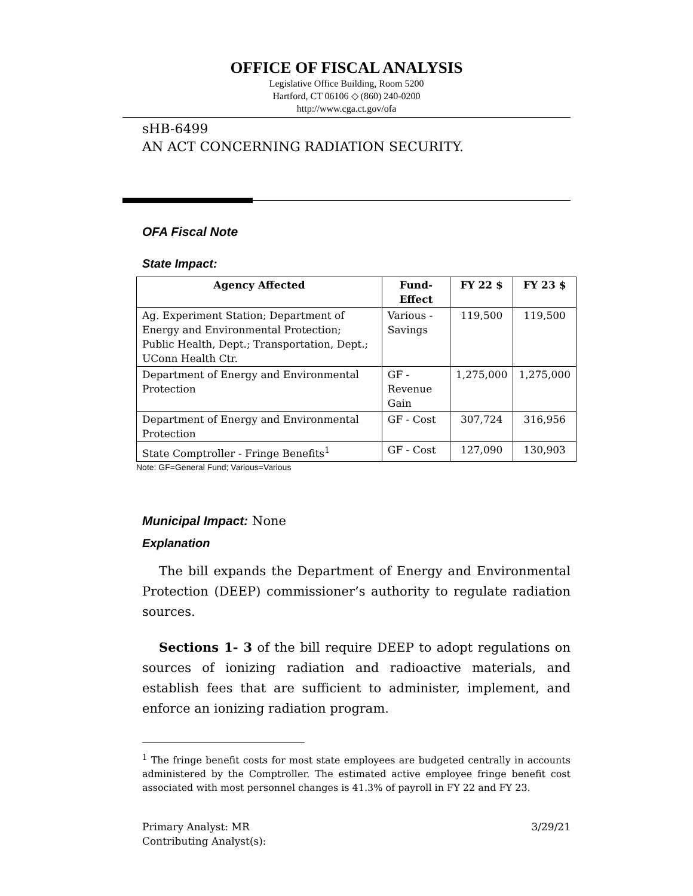OFFICE OF FISCAL ANALYSIS
Legislative Office Building, Room 5200
Hartford, CT 06106 ◇ (860) 240-0200
http://www.cga.ct.gov/ofa
sHB-6499
AN ACT CONCERNING RADIATION SECURITY.
OFA Fiscal Note
State Impact:
| Agency Affected | Fund-Effect | FY 22 $ | FY 23 $ |
| --- | --- | --- | --- |
| Ag. Experiment Station; Department of Energy and Environmental Protection; Public Health, Dept.; Transportation, Dept.; UConn Health Ctr. | Various - Savings | 119,500 | 119,500 |
| Department of Energy and Environmental Protection | GF - Revenue Gain | 1,275,000 | 1,275,000 |
| Department of Energy and Environmental Protection | GF - Cost | 307,724 | 316,956 |
| State Comptroller - Fringe Benefits<sup>1</sup> | GF - Cost | 127,090 | 130,903 |
Note: GF=General Fund; Various=Various
Municipal Impact: None
Explanation
The bill expands the Department of Energy and Environmental Protection (DEEP) commissioner’s authority to regulate radiation sources.
Sections 1- 3 of the bill require DEEP to adopt regulations on sources of ionizing radiation and radioactive materials, and establish fees that are sufficient to administer, implement, and enforce an ionizing radiation program.
<sup>1</sup> The fringe benefit costs for most state employees are budgeted centrally in accounts administered by the Comptroller. The estimated active employee fringe benefit cost associated with most personnel changes is 41.3% of payroll in FY 22 and FY 23.
Primary Analyst: MR
Contributing Analyst(s):
3/29/21